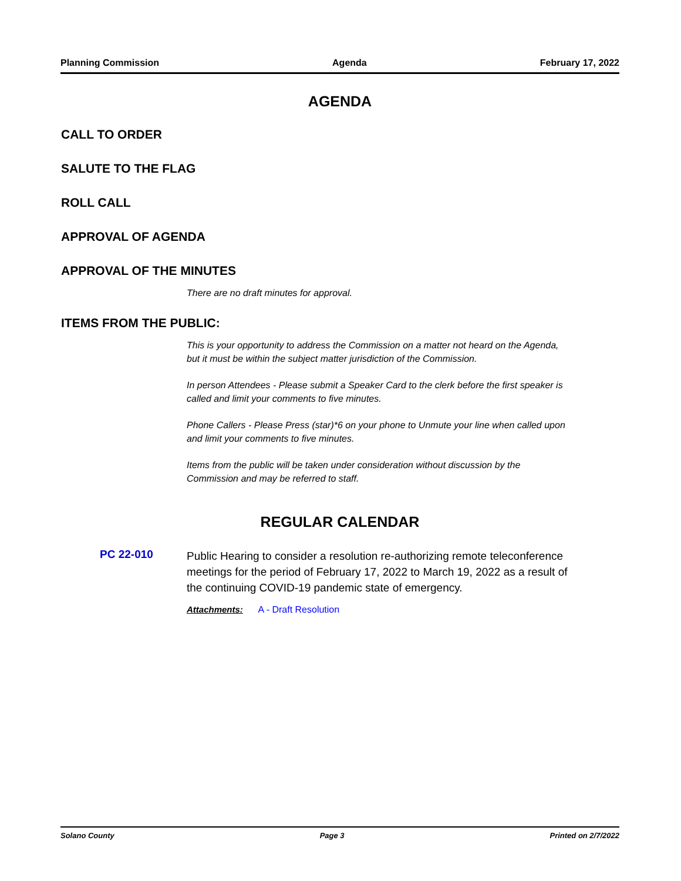Planning Commission Agenda February 17, 2022
AGENDA
CALL TO ORDER
SALUTE TO THE FLAG
ROLL CALL
APPROVAL OF AGENDA
APPROVAL OF THE MINUTES
There are no draft minutes for approval.
ITEMS FROM THE PUBLIC:
This is your opportunity to address the Commission on a matter not heard on the Agenda, but it must be within the subject matter jurisdiction of the Commission.
In person Attendees - Please submit a Speaker Card to the clerk before the first speaker is called and limit your comments to five minutes.
Phone Callers - Please Press (star)*6 on your phone to Unmute your line when called upon and limit your comments to five minutes.
Items from the public will be taken under consideration without discussion by the Commission and may be referred to staff.
REGULAR CALENDAR
PC 22-010
Public Hearing to consider a resolution re-authorizing remote teleconference meetings for the period of February 17, 2022 to March 19, 2022 as a result of the continuing COVID-19 pandemic state of emergency.
Attachments: A - Draft Resolution
Solano County Page 3 Printed on 2/7/2022